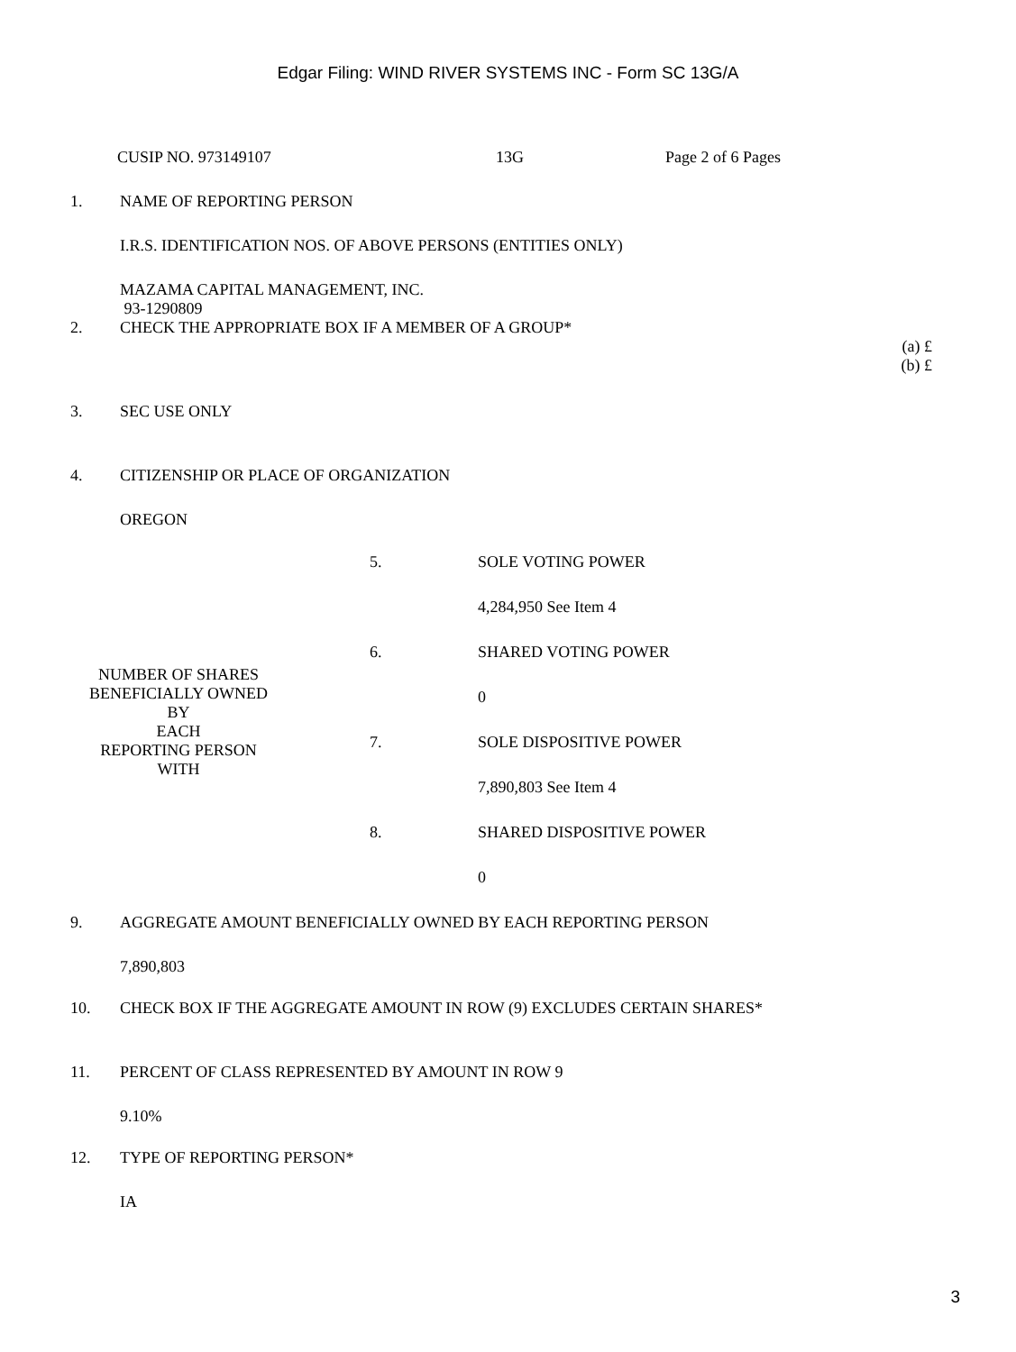Edgar Filing: WIND RIVER SYSTEMS INC - Form SC 13G/A
CUSIP NO. 973149107 13G Page 2 of 6 Pages
1. NAME OF REPORTING PERSON
I.R.S. IDENTIFICATION NOS. OF ABOVE PERSONS (ENTITIES ONLY)
MAZAMA CAPITAL MANAGEMENT, INC.
93-1290809
2. CHECK THE APPROPRIATE BOX IF A MEMBER OF A GROUP*
(a) £
(b) £
3. SEC USE ONLY
4. CITIZENSHIP OR PLACE OF ORGANIZATION
OREGON
| NUMBER OF SHARES BENEFICIALLY OWNED BY EACH REPORTING PERSON WITH | 5. | SOLE VOTING POWER |
| | | 4,284,950 See Item 4 |
| | 6. | SHARED VOTING POWER |
| | | 0 |
| | 7. | SOLE DISPOSITIVE POWER |
| | | 7,890,803 See Item 4 |
| | 8. | SHARED DISPOSITIVE POWER |
| | | 0 |
9. AGGREGATE AMOUNT BENEFICIALLY OWNED BY EACH REPORTING PERSON
7,890,803
10. CHECK BOX IF THE AGGREGATE AMOUNT IN ROW (9) EXCLUDES CERTAIN SHARES*
11. PERCENT OF CLASS REPRESENTED BY AMOUNT IN ROW 9
9.10%
12. TYPE OF REPORTING PERSON*
IA
3